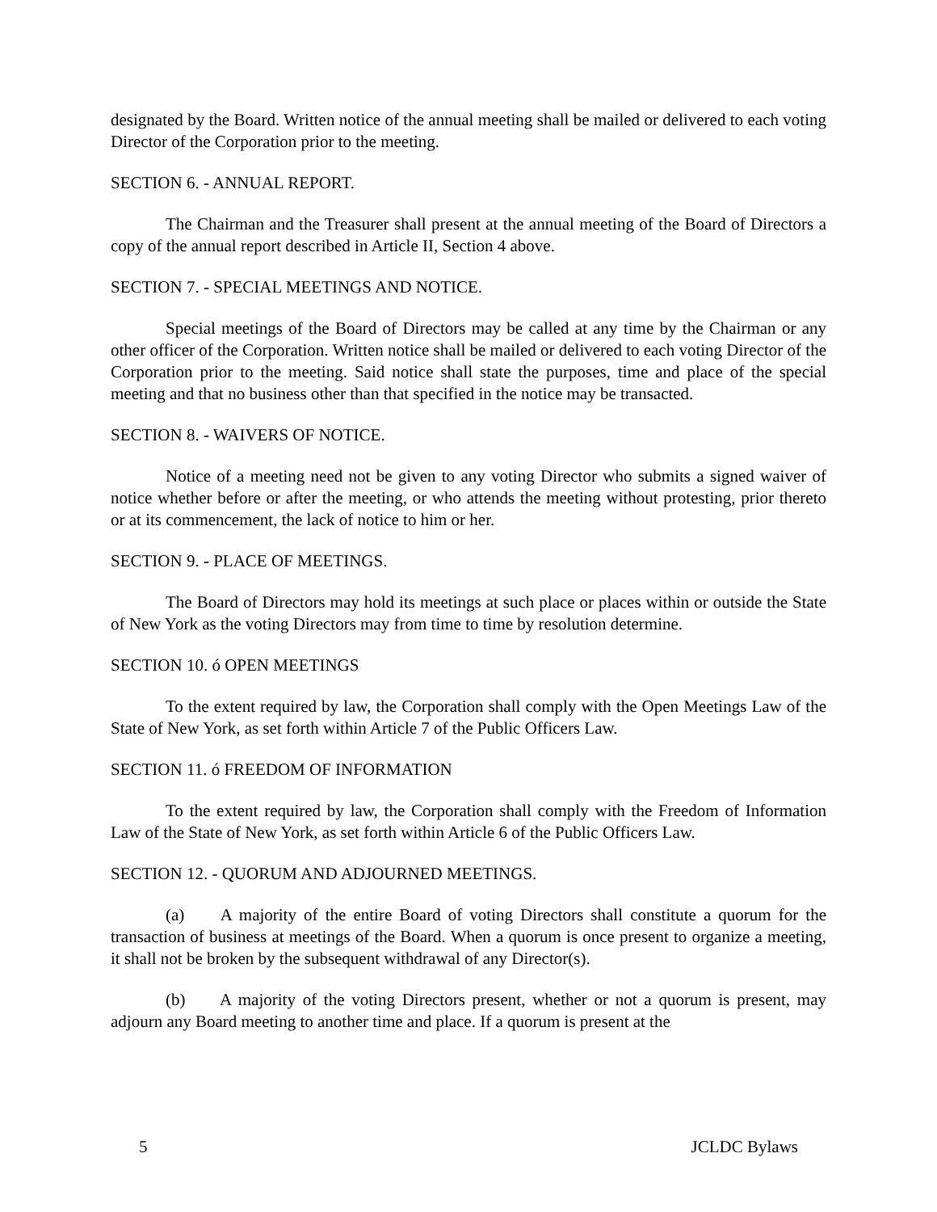designated by the Board. Written notice of the annual meeting shall be mailed or delivered to each voting Director of the Corporation prior to the meeting.
SECTION 6. - ANNUAL REPORT.
The Chairman and the Treasurer shall present at the annual meeting of the Board of Directors a copy of the annual report described in Article II, Section 4 above.
SECTION 7. - SPECIAL MEETINGS AND NOTICE.
Special meetings of the Board of Directors may be called at any time by the Chairman or any other officer of the Corporation. Written notice shall be mailed or delivered to each voting Director of the Corporation prior to the meeting. Said notice shall state the purposes, time and place of the special meeting and that no business other than that specified in the notice may be transacted.
SECTION 8. - WAIVERS OF NOTICE.
Notice of a meeting need not be given to any voting Director who submits a signed waiver of notice whether before or after the meeting, or who attends the meeting without protesting, prior thereto or at its commencement, the lack of notice to him or her.
SECTION 9. - PLACE OF MEETINGS.
The Board of Directors may hold its meetings at such place or places within or outside the State of New York as the voting Directors may from time to time by resolution determine.
SECTION 10. ó OPEN MEETINGS
To the extent required by law, the Corporation shall comply with the Open Meetings Law of the State of New York, as set forth within Article 7 of the Public Officers Law.
SECTION 11. ó FREEDOM OF INFORMATION
To the extent required by law, the Corporation shall comply with the Freedom of Information Law of the State of New York, as set forth within Article 6 of the Public Officers Law.
SECTION 12. - QUORUM AND ADJOURNED MEETINGS.
(a) A majority of the entire Board of voting Directors shall constitute a quorum for the transaction of business at meetings of the Board. When a quorum is once present to organize a meeting, it shall not be broken by the subsequent withdrawal of any Director(s).
(b) A majority of the voting Directors present, whether or not a quorum is present, may adjourn any Board meeting to another time and place. If a quorum is present at the
5 JCLDC Bylaws